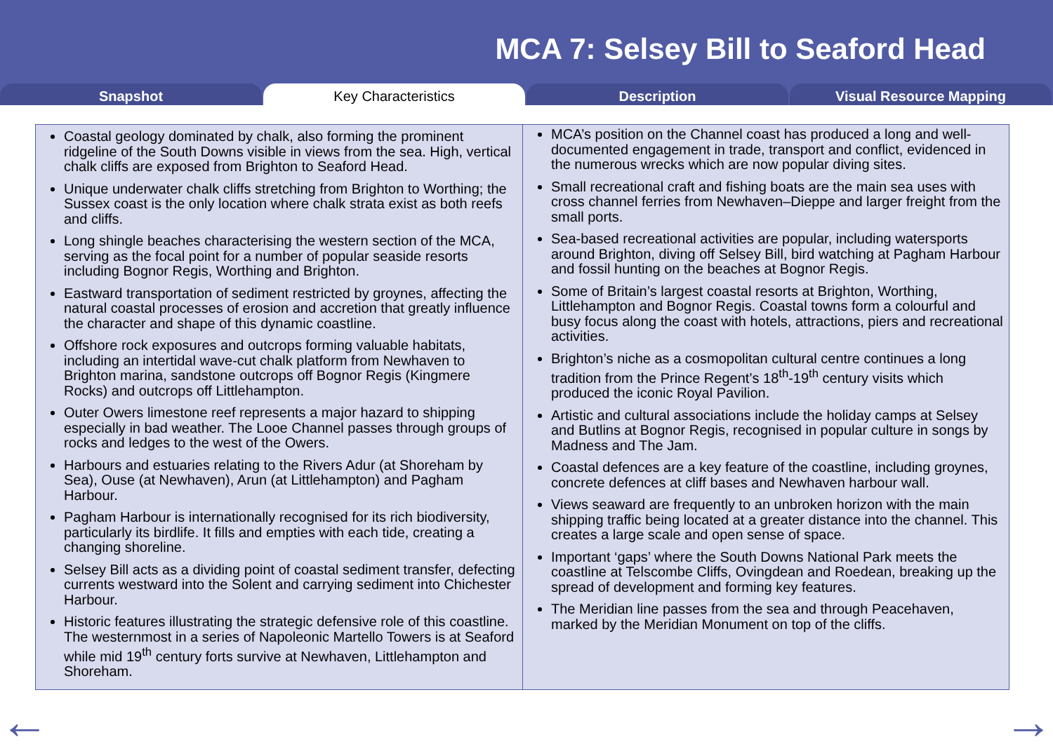MCA 7: Selsey Bill to Seaford Head
Snapshot Key Characteristics Description Visual Resource Mapping
Coastal geology dominated by chalk, also forming the prominent ridgeline of the South Downs visible in views from the sea. High, vertical chalk cliffs are exposed from Brighton to Seaford Head.
Unique underwater chalk cliffs stretching from Brighton to Worthing; the Sussex coast is the only location where chalk strata exist as both reefs and cliffs.
Long shingle beaches characterising the western section of the MCA, serving as the focal point for a number of popular seaside resorts including Bognor Regis, Worthing and Brighton.
Eastward transportation of sediment restricted by groynes, affecting the natural coastal processes of erosion and accretion that greatly influence the character and shape of this dynamic coastline.
Offshore rock exposures and outcrops forming valuable habitats, including an intertidal wave-cut chalk platform from Newhaven to Brighton marina, sandstone outcrops off Bognor Regis (Kingmere Rocks) and outcrops off Littlehampton.
Outer Owers limestone reef represents a major hazard to shipping especially in bad weather. The Looe Channel passes through groups of rocks and ledges to the west of the Owers.
Harbours and estuaries relating to the Rivers Adur (at Shoreham by Sea), Ouse (at Newhaven), Arun (at Littlehampton) and Pagham Harbour.
Pagham Harbour is internationally recognised for its rich biodiversity, particularly its birdlife. It fills and empties with each tide, creating a changing shoreline.
Selsey Bill acts as a dividing point of coastal sediment transfer, defecting currents westward into the Solent and carrying sediment into Chichester Harbour.
Historic features illustrating the strategic defensive role of this coastline. The westernmost in a series of Napoleonic Martello Towers is at Seaford while mid 19<sup>th</sup> century forts survive at Newhaven, Littlehampton and Shoreham.
MCA’s position on the Channel coast has produced a long and well-documented engagement in trade, transport and conflict, evidenced in the numerous wrecks which are now popular diving sites.
Small recreational craft and fishing boats are the main sea uses with cross channel ferries from Newhaven–Dieppe and larger freight from the small ports.
Sea-based recreational activities are popular, including watersports around Brighton, diving off Selsey Bill, bird watching at Pagham Harbour and fossil hunting on the beaches at Bognor Regis.
Some of Britain’s largest coastal resorts at Brighton, Worthing, Littlehampton and Bognor Regis. Coastal towns form a colourful and busy focus along the coast with hotels, attractions, piers and recreational activities.
Brighton’s niche as a cosmopolitan cultural centre continues a long tradition from the Prince Regent’s 18<sup>th</sup>-19<sup>th</sup> century visits which produced the iconic Royal Pavilion.
Artistic and cultural associations include the holiday camps at Selsey and Butlins at Bognor Regis, recognised in popular culture in songs by Madness and The Jam.
Coastal defences are a key feature of the coastline, including groynes, concrete defences at cliff bases and Newhaven harbour wall.
Views seaward are frequently to an unbroken horizon with the main shipping traffic being located at a greater distance into the channel. This creates a large scale and open sense of space.
Important ‘gaps’ where the South Downs National Park meets the coastline at Telscombe Cliffs, Ovingdean and Roedean, breaking up the spread of development and forming key features.
The Meridian line passes from the sea and through Peacehaven, marked by the Meridian Monument on top of the cliffs.
← →